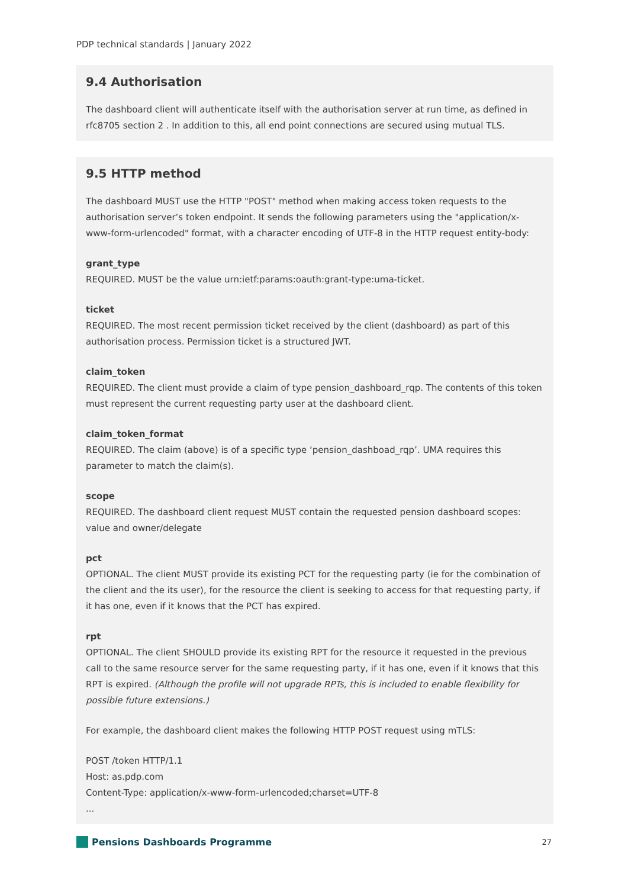PDP technical standards | January 2022
9.4 Authorisation
The dashboard client will authenticate itself with the authorisation server at run time, as defined in rfc8705 section 2 . In addition to this, all end point connections are secured using mutual TLS.
9.5 HTTP method
The dashboard MUST use the HTTP "POST" method when making access token requests to the authorisation server’s token endpoint. It sends the following parameters using the "application/x-www-form-urlencoded" format, with a character encoding of UTF-8 in the HTTP request entity-body:
grant_type
REQUIRED. MUST be the value urn:ietf:params:oauth:grant-type:uma-ticket.
ticket
REQUIRED. The most recent permission ticket received by the client (dashboard) as part of this authorisation process. Permission ticket is a structured JWT.
claim_token
REQUIRED. The client must provide a claim of type pension_dashboard_rqp. The contents of this token must represent the current requesting party user at the dashboard client.
claim_token_format
REQUIRED. The claim (above) is of a specific type ‘pension_dashboad_rqp’. UMA requires this parameter to match the claim(s).
scope
REQUIRED. The dashboard client request MUST contain the requested pension dashboard scopes: value and owner/delegate
pct
OPTIONAL. The client MUST provide its existing PCT for the requesting party (ie for the combination of the client and the its user), for the resource the client is seeking to access for that requesting party, if it has one, even if it knows that the PCT has expired.
rpt
OPTIONAL. The client SHOULD provide its existing RPT for the resource it requested in the previous call to the same resource server for the same requesting party, if it has one, even if it knows that this RPT is expired. (Although the profile will not upgrade RPTs, this is included to enable flexibility for possible future extensions.)
For example, the dashboard client makes the following HTTP POST request using mTLS:
POST /token HTTP/1.1
Host: as.pdp.com
Content-Type: application/x-www-form-urlencoded;charset=UTF-8
...
Pensions Dashboards Programme 27